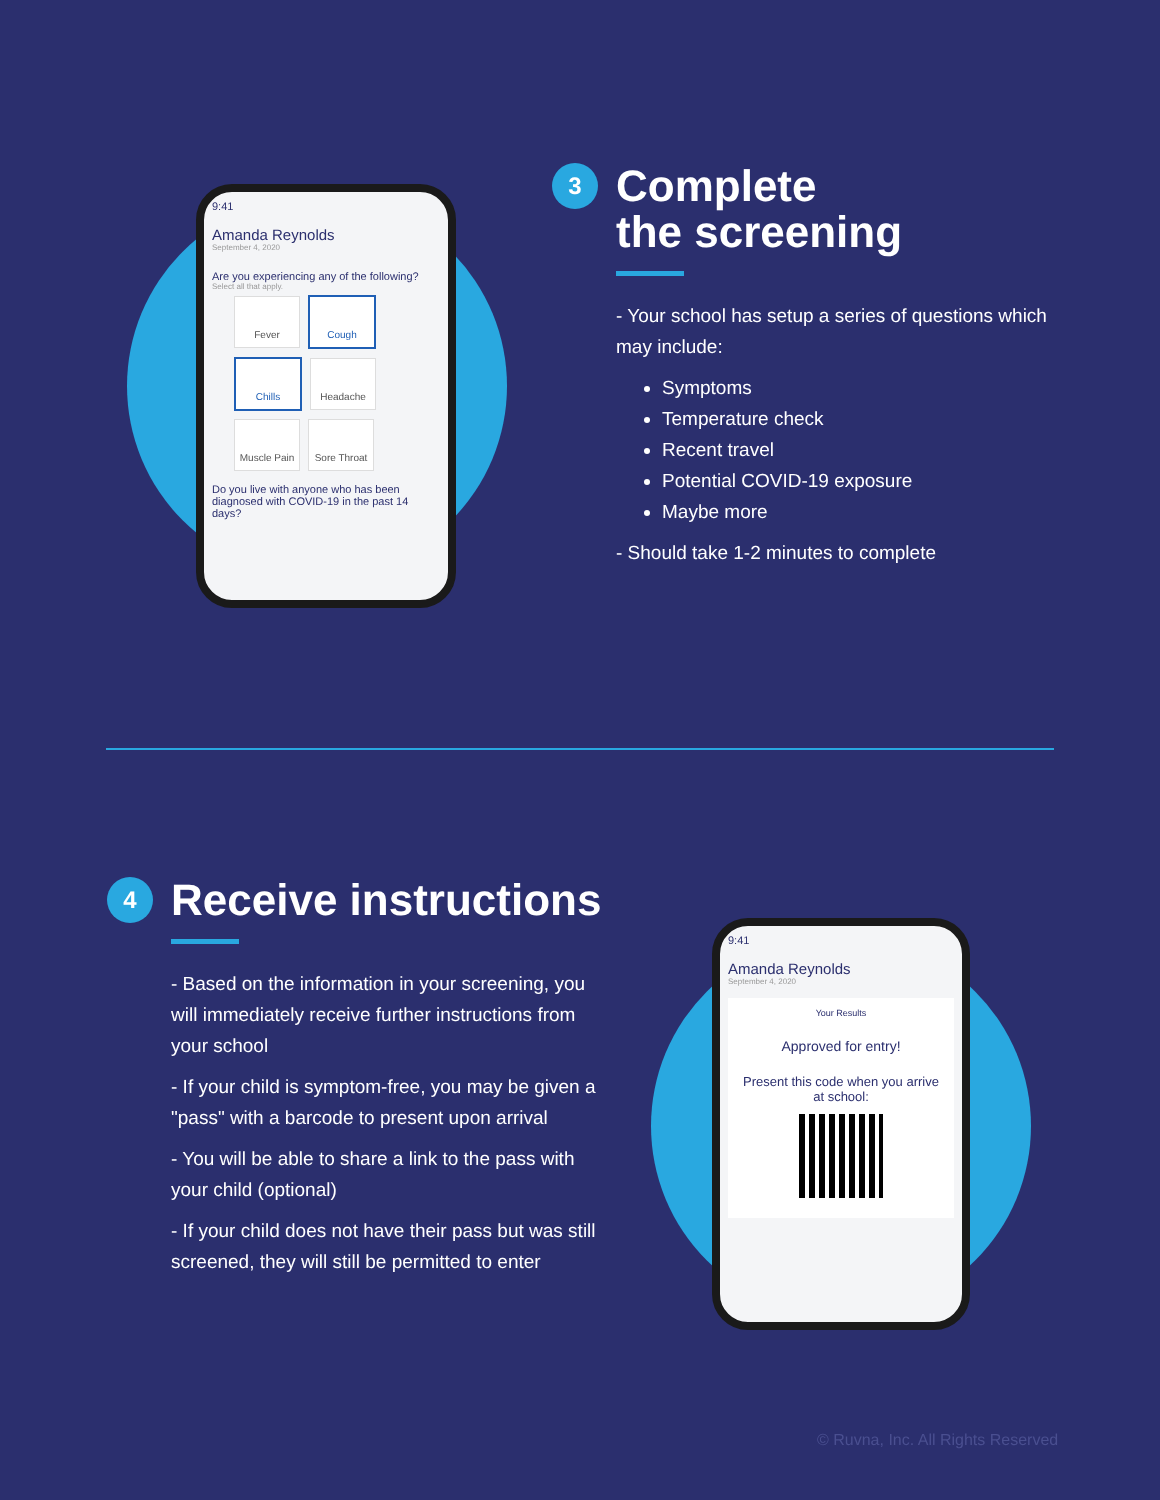9:41
Amanda Reynolds
September 4, 2020
Are you experiencing any of the following?
Select all that apply.
Fever Cough Chills Headache Muscle Pain Sore Throat
Do you live with anyone who has been diagnosed with COVID-19 in the past 14 days?
3
Complete
the screening
- Your school has setup a series of questions which may include:
Symptoms
Temperature check
Recent travel
Potential COVID-19 exposure
Maybe more
- Should take 1-2 minutes to complete
4
Receive instructions
- Based on the information in your screening, you will immediately receive further instructions from your school
- If your child is symptom-free, you may be given a "pass" with a barcode to present upon arrival
- You will be able to share a link to the pass with your child (optional)
- If your child does not have their pass but was still screened, they will still be permitted to enter
9:41
Amanda Reynolds
September 4, 2020
Your Results
Approved for entry!
Present this code when you arrive at school:
© Ruvna, Inc. All Rights Reserved